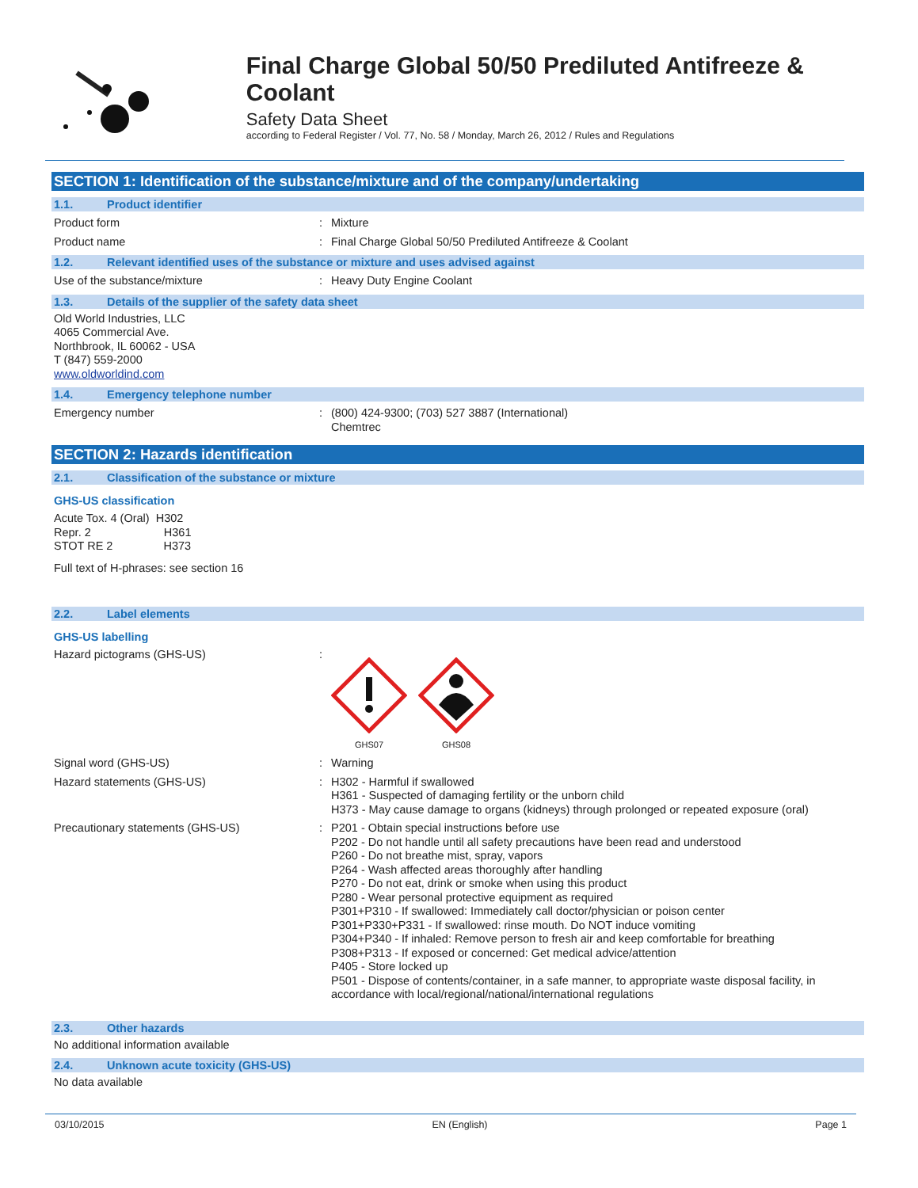Final Charge Global 50/50 Prediluted Antifreeze & Coolant
Safety Data Sheet
according to Federal Register / Vol. 77, No. 58 / Monday, March 26, 2012 / Rules and Regulations
SECTION 1: Identification of the substance/mixture and of the company/undertaking
1.1. Product identifier
Product form : Mixture
Product name : Final Charge Global 50/50 Prediluted Antifreeze & Coolant
1.2. Relevant identified uses of the substance or mixture and uses advised against
Use of the substance/mixture : Heavy Duty Engine Coolant
1.3. Details of the supplier of the safety data sheet
Old World Industries, LLC
4065 Commercial Ave.
Northbrook, IL 60062 - USA
T (847) 559-2000
www.oldworldind.com
1.4. Emergency telephone number
Emergency number : (800) 424-9300; (703) 527 3887 (International)
Chemtrec
SECTION 2: Hazards identification
2.1. Classification of the substance or mixture
GHS-US classification
Acute Tox. 4 (Oral) H302
Repr. 2 H361
STOT RE 2 H373
Full text of H-phrases: see section 16
2.2. Label elements
GHS-US labelling
Hazard pictograms (GHS-US) :
GHS07
GHS08
Signal word (GHS-US) : Warning
Hazard statements (GHS-US) : H302 - Harmful if swallowed
H361 - Suspected of damaging fertility or the unborn child
H373 - May cause damage to organs (kidneys) through prolonged or repeated exposure (oral)
Precautionary statements (GHS-US) : P201 - Obtain special instructions before use
P202 - Do not handle until all safety precautions have been read and understood
P260 - Do not breathe mist, spray, vapors
P264 - Wash affected areas thoroughly after handling
P270 - Do not eat, drink or smoke when using this product
P280 - Wear personal protective equipment as required
P301+P310 - If swallowed: Immediately call doctor/physician or poison center
P301+P330+P331 - If swallowed: rinse mouth. Do NOT induce vomiting
P304+P340 - If inhaled: Remove person to fresh air and keep comfortable for breathing
P308+P313 - If exposed or concerned: Get medical advice/attention
P405 - Store locked up
P501 - Dispose of contents/container, in a safe manner, to appropriate waste disposal facility, in accordance with local/regional/national/international regulations
2.3. Other hazards
No additional information available
2.4. Unknown acute toxicity (GHS-US)
No data available
03/10/2015 EN (English) Page 1